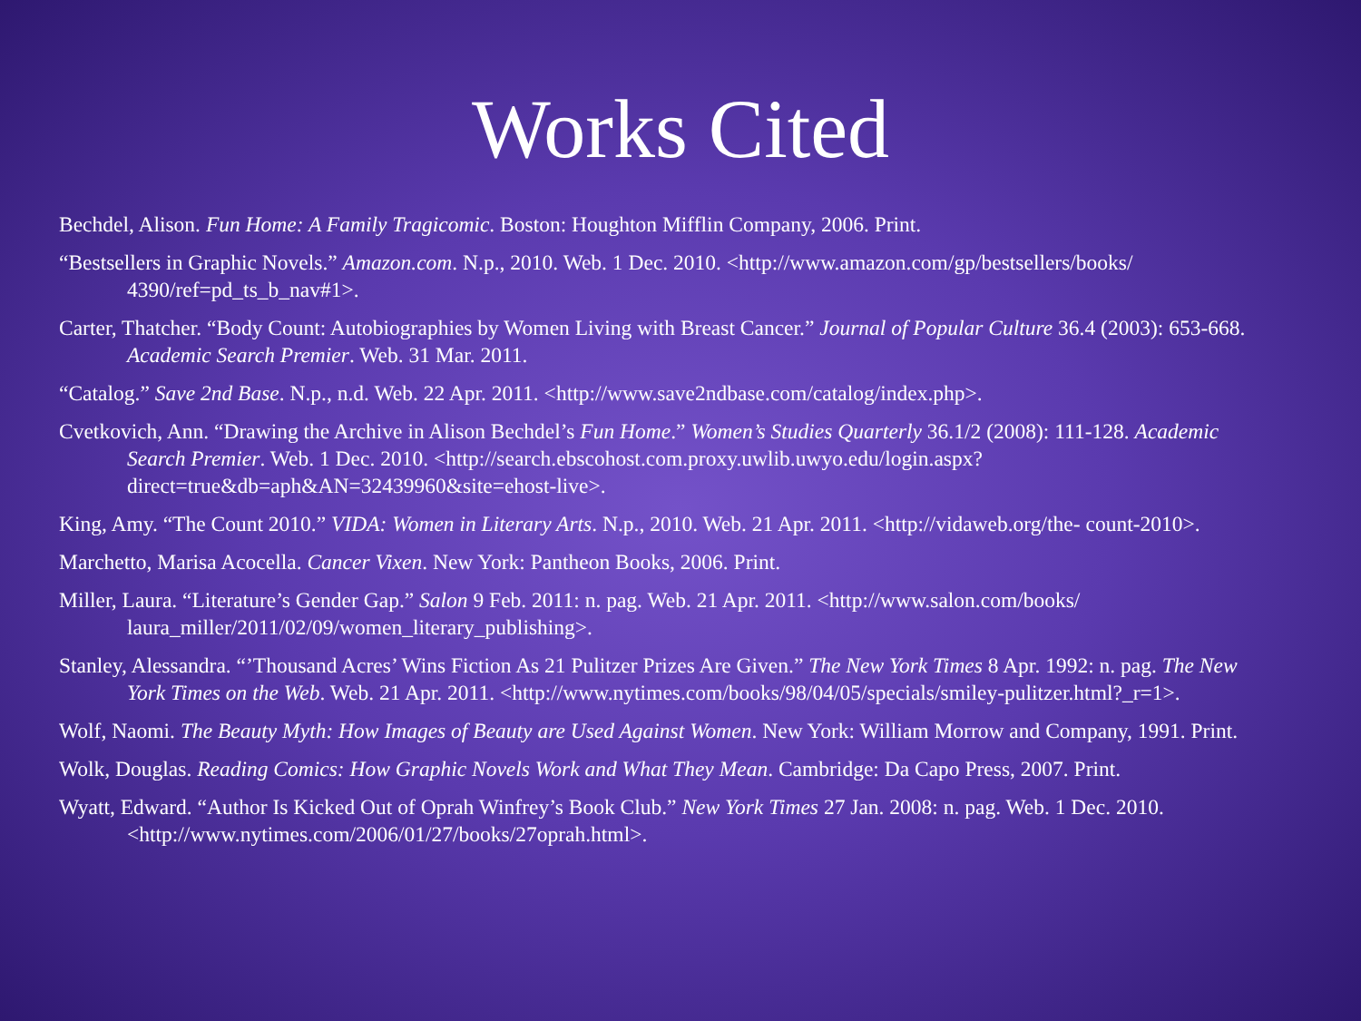Works Cited
Bechdel, Alison. Fun Home: A Family Tragicomic. Boston: Houghton Mifflin Company, 2006. Print.
“Bestsellers in Graphic Novels.” Amazon.com. N.p., 2010. Web. 1 Dec. 2010. <http://www.amazon.com/gp/bestsellers/books/ 4390/ref=pd_ts_b_nav#1>.
Carter, Thatcher. “Body Count: Autobiographies by Women Living with Breast Cancer.” Journal of Popular Culture 36.4 (2003): 653-668. Academic Search Premier. Web. 31 Mar. 2011.
“Catalog.” Save 2nd Base. N.p., n.d. Web. 22 Apr. 2011. <http://www.save2ndbase.com/catalog/index.php>.
Cvetkovich, Ann. “Drawing the Archive in Alison Bechdel’s Fun Home.” Women’s Studies Quarterly 36.1/2 (2008): 111-128. Academic Search Premier. Web. 1 Dec. 2010. <http://search.ebscohost.com.proxy.uwlib.uwyo.edu/login.aspx? direct=true&db=aph&AN=32439960&site=ehost-live>.
King, Amy. “The Count 2010.” VIDA: Women in Literary Arts. N.p., 2010. Web. 21 Apr. 2011. <http://vidaweb.org/the- count-2010>.
Marchetto, Marisa Acocella. Cancer Vixen. New York: Pantheon Books, 2006. Print.
Miller, Laura. “Literature’s Gender Gap.” Salon 9 Feb. 2011: n. pag. Web. 21 Apr. 2011. <http://www.salon.com/books/ laura_miller/2011/02/09/women_literary_publishing>.
Stanley, Alessandra. “’Thousand Acres’ Wins Fiction As 21 Pulitzer Prizes Are Given.” The New York Times 8 Apr. 1992: n. pag. The New York Times on the Web. Web. 21 Apr. 2011. <http://www.nytimes.com/books/98/04/05/specials/smiley-pulitzer.html?_r=1>.
Wolf, Naomi. The Beauty Myth: How Images of Beauty are Used Against Women. New York: William Morrow and Company, 1991. Print.
Wolk, Douglas. Reading Comics: How Graphic Novels Work and What They Mean. Cambridge: Da Capo Press, 2007. Print.
Wyatt, Edward. “Author Is Kicked Out of Oprah Winfrey’s Book Club.” New York Times 27 Jan. 2008: n. pag. Web. 1 Dec. 2010. <http://www.nytimes.com/2006/01/27/books/27oprah.html>.